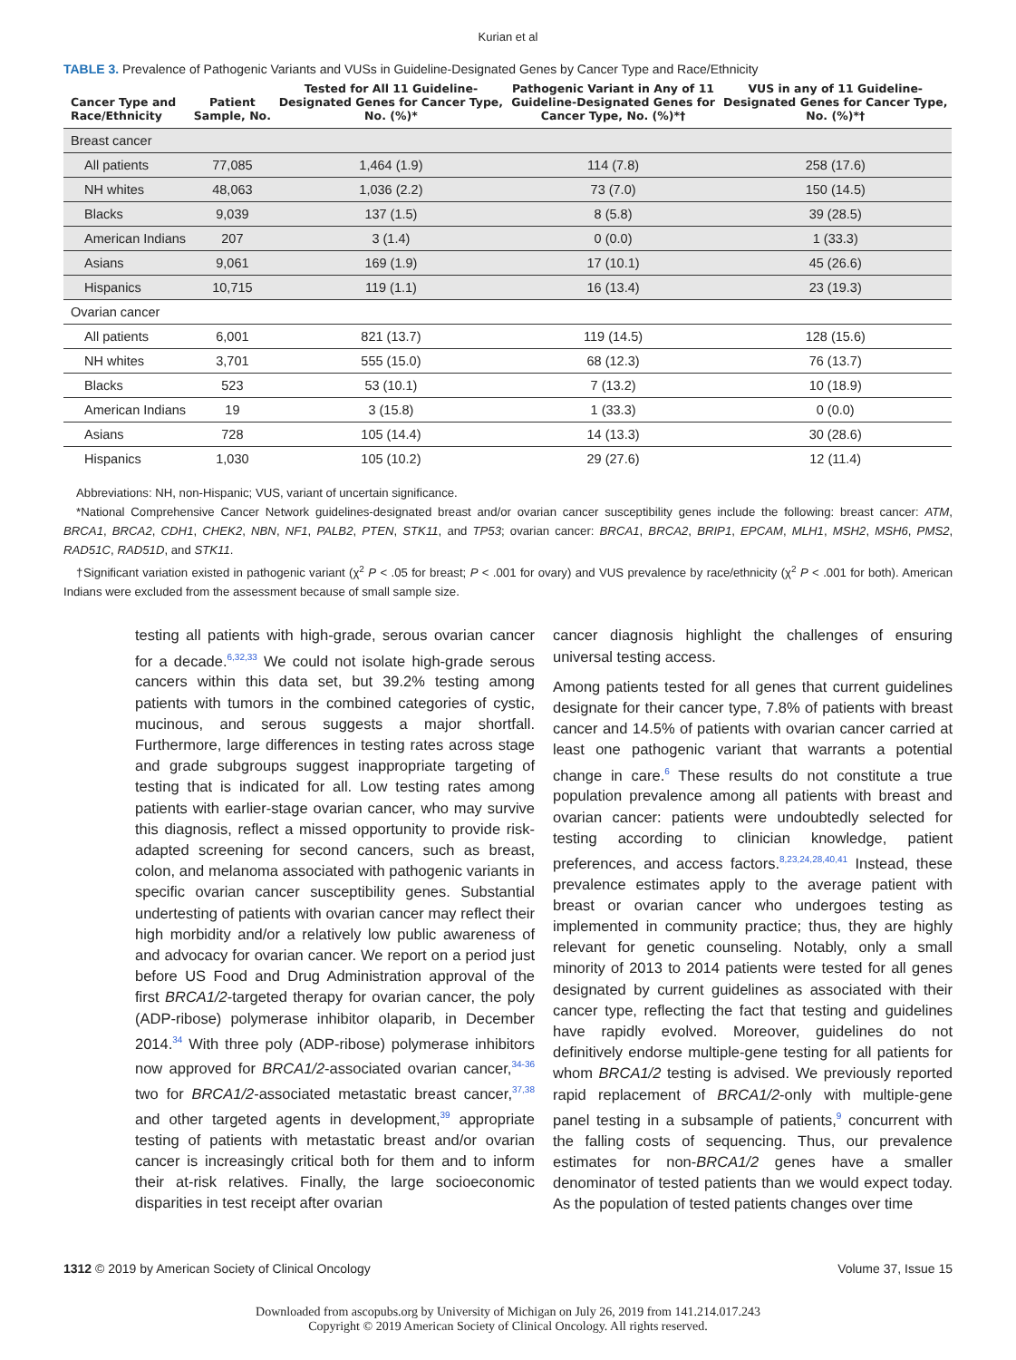Kurian et al
TABLE 3. Prevalence of Pathogenic Variants and VUSs in Guideline-Designated Genes by Cancer Type and Race/Ethnicity
| Cancer Type and Race/Ethnicity | Patient Sample, No. | Tested for All 11 Guideline- Designated Genes for Cancer Type, No. (%)* | Pathogenic Variant in Any of 11 Guideline-Designated Genes for Cancer Type, No. (%)*† | VUS in any of 11 Guideline- Designated Genes for Cancer Type, No. (%)*† |
| --- | --- | --- | --- | --- |
| Breast cancer | | | | |
| All patients | 77,085 | 1,464 (1.9) | 114 (7.8) | 258 (17.6) |
| NH whites | 48,063 | 1,036 (2.2) | 73 (7.0) | 150 (14.5) |
| Blacks | 9,039 | 137 (1.5) | 8 (5.8) | 39 (28.5) |
| American Indians | 207 | 3 (1.4) | 0 (0.0) | 1 (33.3) |
| Asians | 9,061 | 169 (1.9) | 17 (10.1) | 45 (26.6) |
| Hispanics | 10,715 | 119 (1.1) | 16 (13.4) | 23 (19.3) |
| Ovarian cancer | | | | |
| All patients | 6,001 | 821 (13.7) | 119 (14.5) | 128 (15.6) |
| NH whites | 3,701 | 555 (15.0) | 68 (12.3) | 76 (13.7) |
| Blacks | 523 | 53 (10.1) | 7 (13.2) | 10 (18.9) |
| American Indians | 19 | 3 (15.8) | 1 (33.3) | 0 (0.0) |
| Asians | 728 | 105 (14.4) | 14 (13.3) | 30 (28.6) |
| Hispanics | 1,030 | 105 (10.2) | 29 (27.6) | 12 (11.4) |
Abbreviations: NH, non-Hispanic; VUS, variant of uncertain significance.
*National Comprehensive Cancer Network guidelines-designated breast and/or ovarian cancer susceptibility genes include the following: breast cancer: ATM, BRCA1, BRCA2, CDH1, CHEK2, NBN, NF1, PALB2, PTEN, STK11, and TP53; ovarian cancer: BRCA1, BRCA2, BRIP1, EPCAM, MLH1, MSH2, MSH6, PMS2, RAD51C, RAD51D, and STK11.
†Significant variation existed in pathogenic variant (χ<sup>2</sup> P < .05 for breast; P < .001 for ovary) and VUS prevalence by race/ethnicity (χ<sup>2</sup> P < .001 for both). American Indians were excluded from the assessment because of small sample size.
testing all patients with high-grade, serous ovarian cancer for a decade.<sup>6,32,33</sup> We could not isolate high-grade serous cancers within this data set, but 39.2% testing among patients with tumors in the combined categories of cystic, mucinous, and serous suggests a major shortfall. Furthermore, large differences in testing rates across stage and grade subgroups suggest inappropriate targeting of testing that is indicated for all. Low testing rates among patients with earlier-stage ovarian cancer, who may survive this diagnosis, reflect a missed opportunity to provide risk-adapted screening for second cancers, such as breast, colon, and melanoma associated with pathogenic variants in specific ovarian cancer susceptibility genes. Substantial undertesting of patients with ovarian cancer may reflect their high morbidity and/or a relatively low public awareness of and advocacy for ovarian cancer. We report on a period just before US Food and Drug Administration approval of the first BRCA1/2-targeted therapy for ovarian cancer, the poly (ADP-ribose) polymerase inhibitor olaparib, in December 2014.<sup>34</sup> With three poly (ADP-ribose) polymerase inhibitors now approved for BRCA1/2-associated ovarian cancer,<sup>34-36</sup> two for BRCA1/2-associated metastatic breast cancer,<sup>37,38</sup> and other targeted agents in development,<sup>39</sup> appropriate testing of patients with metastatic breast and/or ovarian cancer is increasingly critical both for them and to inform their at-risk relatives. Finally, the large socioeconomic disparities in test receipt after ovarian
cancer diagnosis highlight the challenges of ensuring universal testing access.
Among patients tested for all genes that current guidelines designate for their cancer type, 7.8% of patients with breast cancer and 14.5% of patients with ovarian cancer carried at least one pathogenic variant that warrants a potential change in care.<sup>6</sup> These results do not constitute a true population prevalence among all patients with breast and ovarian cancer: patients were undoubtedly selected for testing according to clinician knowledge, patient preferences, and access factors.<sup>8,23,24,28,40,41</sup> Instead, these prevalence estimates apply to the average patient with breast or ovarian cancer who undergoes testing as implemented in community practice; thus, they are highly relevant for genetic counseling. Notably, only a small minority of 2013 to 2014 patients were tested for all genes designated by current guidelines as associated with their cancer type, reflecting the fact that testing and guidelines have rapidly evolved. Moreover, guidelines do not definitively endorse multiple-gene testing for all patients for whom BRCA1/2 testing is advised. We previously reported rapid replacement of BRCA1/2-only with multiple-gene panel testing in a subsample of patients,<sup>9</sup> concurrent with the falling costs of sequencing. Thus, our prevalence estimates for non-BRCA1/2 genes have a smaller denominator of tested patients than we would expect today. As the population of tested patients changes over time
1312 © 2019 by American Society of Clinical Oncology Volume 37, Issue 15
Downloaded from ascopubs.org by University of Michigan on July 26, 2019 from 141.214.017.243
Copyright © 2019 American Society of Clinical Oncology. All rights reserved.